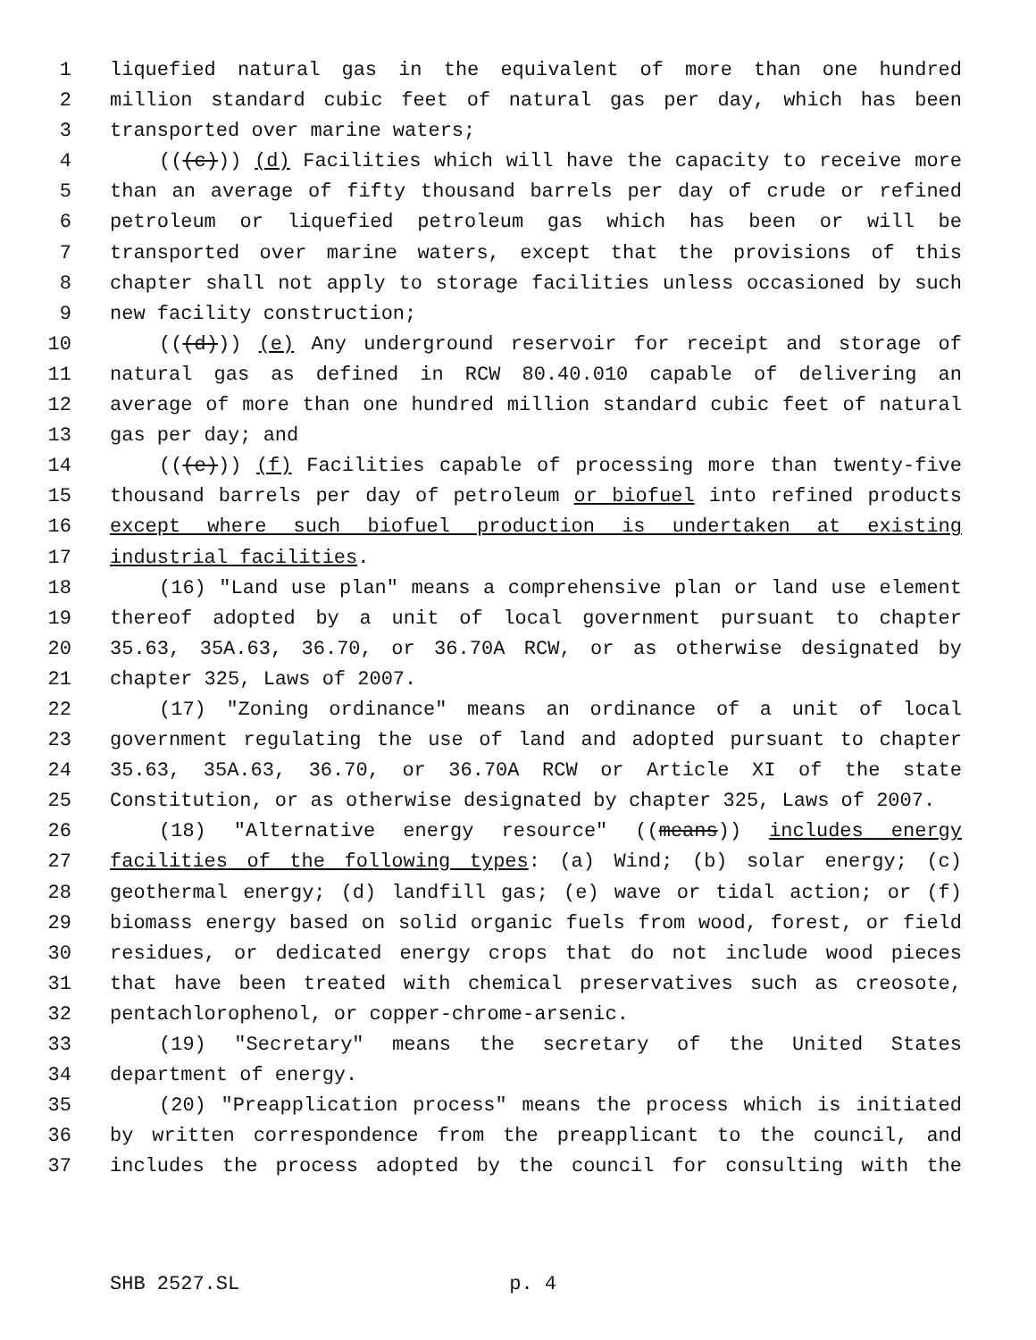1 liquefied natural gas in the equivalent of more than one hundred
2 million standard cubic feet of natural gas per day, which has been
3 transported over marine waters;
4 (((c))) (d) Facilities which will have the capacity to receive more
5 than an average of fifty thousand barrels per day of crude or refined
6 petroleum or liquefied petroleum gas which has been or will be
7 transported over marine waters, except that the provisions of this
8 chapter shall not apply to storage facilities unless occasioned by such
9 new facility construction;
10 (((d))) (e) Any underground reservoir for receipt and storage of
11 natural gas as defined in RCW 80.40.010 capable of delivering an
12 average of more than one hundred million standard cubic feet of natural
13 gas per day; and
14 (((e))) (f) Facilities capable of processing more than twenty-five
15 thousand barrels per day of petroleum or biofuel into refined products
16 except where such biofuel production is undertaken at existing
17 industrial facilities.
18 (16) "Land use plan" means a comprehensive plan or land use element
19 thereof adopted by a unit of local government pursuant to chapter
20 35.63, 35A.63, 36.70, or 36.70A RCW, or as otherwise designated by
21 chapter 325, Laws of 2007.
22 (17) "Zoning ordinance" means an ordinance of a unit of local
23 government regulating the use of land and adopted pursuant to chapter
24 35.63, 35A.63, 36.70, or 36.70A RCW or Article XI of the state
25 Constitution, or as otherwise designated by chapter 325, Laws of 2007.
26 (18) "Alternative energy resource" ((means)) includes energy
27 facilities of the following types: (a) Wind; (b) solar energy; (c)
28 geothermal energy; (d) landfill gas; (e) wave or tidal action; or (f)
29 biomass energy based on solid organic fuels from wood, forest, or field
30 residues, or dedicated energy crops that do not include wood pieces
31 that have been treated with chemical preservatives such as creosote,
32 pentachlorophenol, or copper-chrome-arsenic.
33 (19) "Secretary" means the secretary of the United States
34 department of energy.
35 (20) "Preapplication process" means the process which is initiated
36 by written correspondence from the preapplicant to the council, and
37 includes the process adopted by the council for consulting with the
SHB 2527.SL p. 4